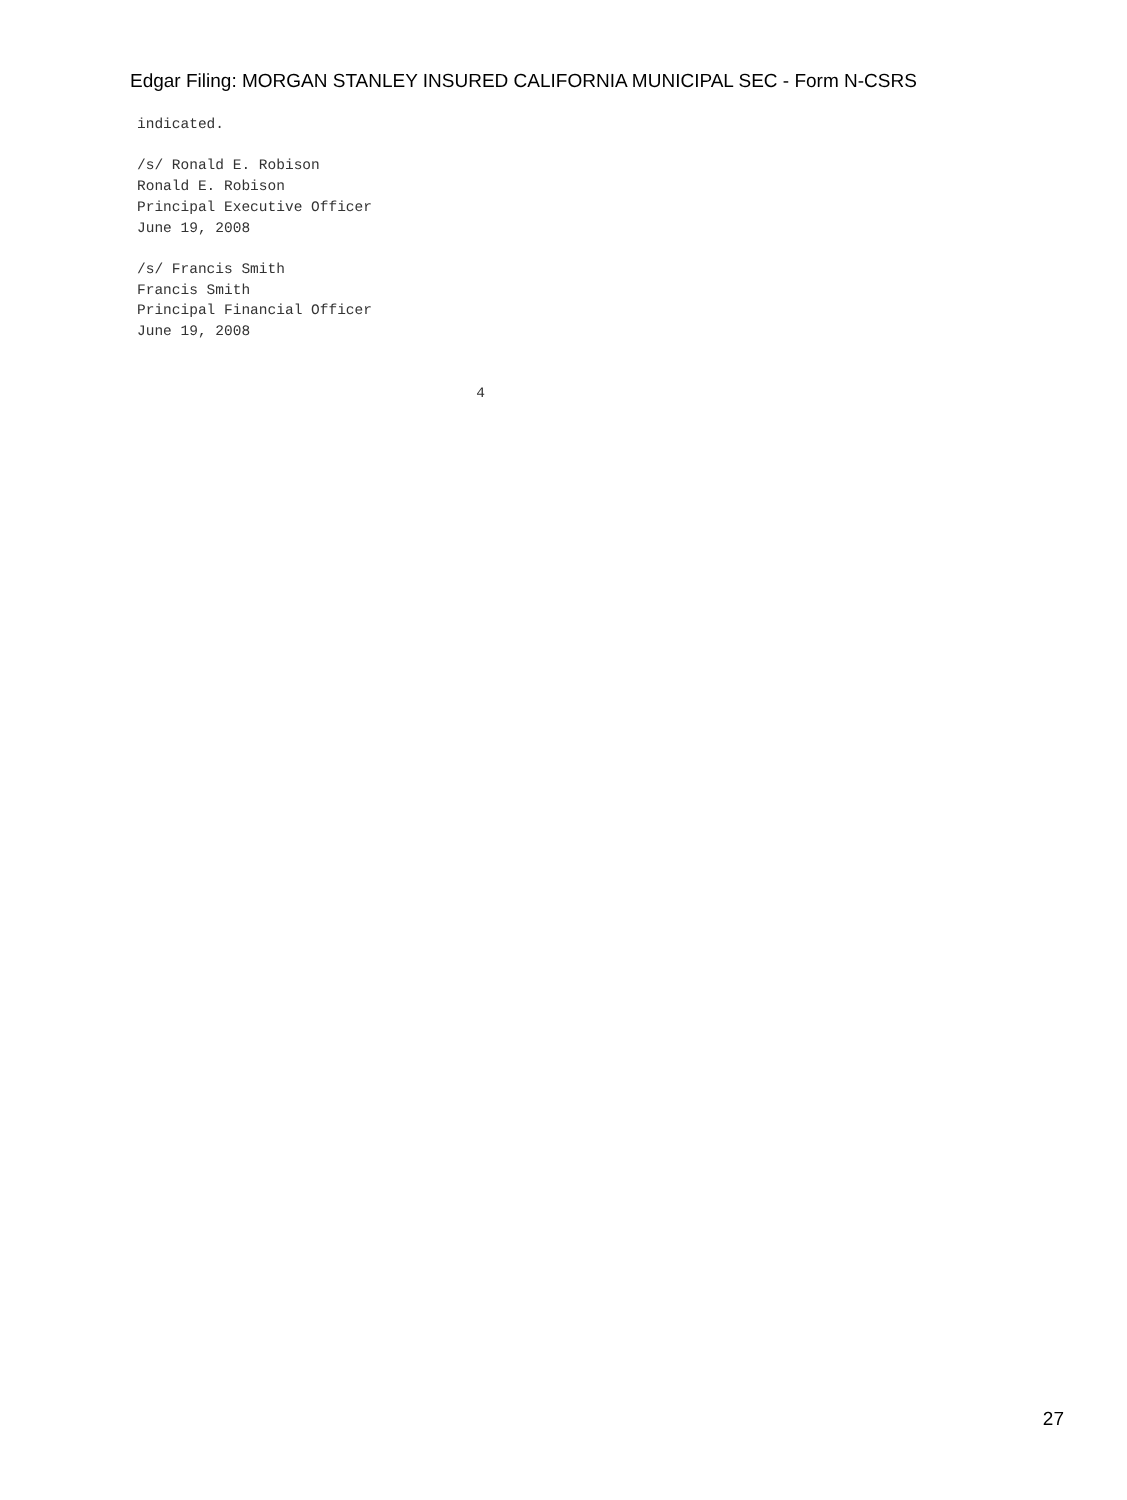Edgar Filing: MORGAN STANLEY INSURED CALIFORNIA MUNICIPAL SEC - Form N-CSRS
indicated. /s/ Ronald E. Robison Ronald E. Robison Principal Executive Officer June 19, 2008 /s/ Francis Smith Francis Smith Principal Financial Officer June 19, 2008 4
27